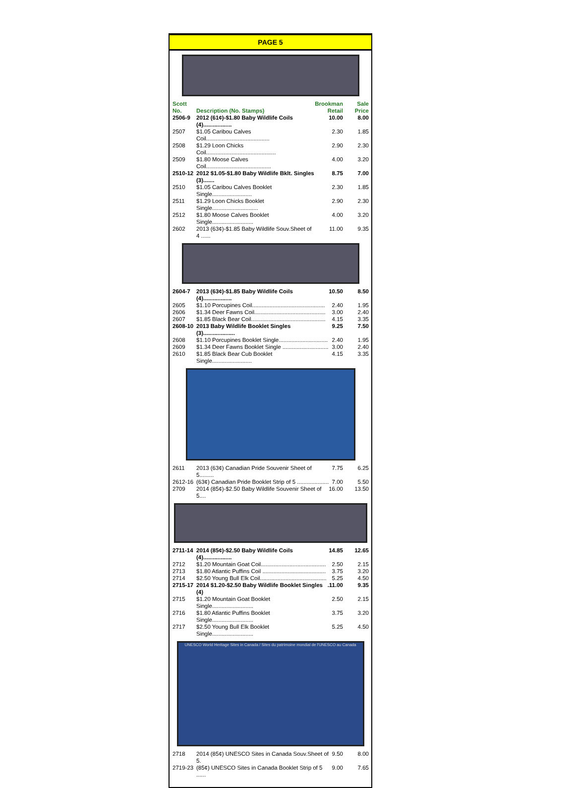PAGE 5
| Scott No. | Description (No. Stamps) | Brookman Retail | Sale Price |
| --- | --- | --- | --- |
| 2506-9 | 2012 (61¢)-$1.80 Baby Wildlife Coils (4).................. | 10.00 | 8.00 |
| 2507 | $1.05 Caribou Calves Coil........................................ | 2.30 | 1.85 |
| 2508 | $1.29 Loon Chicks Coil............................................ | 2.90 | 2.30 |
| 2509 | $1.80 Moose Calves Coil......................................... | 4.00 | 3.20 |
| 2510-12 | 2012 $1.05-$1.80 Baby Wildlife Bklt. Singles (3)....... | 8.75 | 7.00 |
| 2510 | $1.05 Caribou Calves Booklet Single......................... | 2.30 | 1.85 |
| 2511 | $1.29 Loon Chicks Booklet Single............................. | 2.90 | 2.30 |
| 2512 | $1.80 Moose Calves Booklet Single.......................... | 4.00 | 3.20 |
| 2602 | 2013 (63¢)-$1.85 Baby Wildlife Souv.Sheet of 4 ...... | 11.00 | 9.35 |
| 2604-7 | 2013 (63¢)-$1.85 Baby Wildlife Coils (4).................. | 10.50 | 8.50 |
| 2605 | $1.10 Porcupines Coil.............................................. | 2.40 | 1.95 |
| 2606 | $1.34 Deer Fawns Coil............................................. | 3.00 | 2.40 |
| 2607 | $1.85 Black Bear Coil............................................... | 4.15 | 3.35 |
| 2608-10 | 2013 Baby Wildlife Booklet Singles (3).................... | 9.25 | 7.50 |
| 2608 | $1.10 Porcupines Booklet Single............................... | 2.40 | 1.95 |
| 2609 | $1.34 Deer Fawns Booklet Single ............................. | 3.00 | 2.40 |
| 2610 | $1.85 Black Bear Cub Booklet Single......................... | 4.15 | 3.35 |
| 2611 | 2013 (63¢) Canadian Pride Souvenir Sheet of 5......... | 7.75 | 6.25 |
| 2612-16 | (63¢) Canadian Pride Booklet Strip of 5 .................... | 7.00 | 5.50 |
| 2709 | 2014 (85¢)-$2.50 Baby Wildlife Souvenir Sheet of 5.... | 16.00 | 13.50 |
| 2711-14 | 2014 (85¢)-$2.50 Baby Wildlife Coils (4).................. | 14.85 | 12.65 |
| 2712 | $1.20 Mountain Goat Coil......................................... | 2.50 | 2.15 |
| 2713 | $1.80 Atlantic Puffins Coil ........................................ | 3.75 | 3.20 |
| 2714 | $2.50 Young Bull Elk Coil.......................................... | 5.25 | 4.50 |
| 2715-17 | 2014 $1.20-$2.50 Baby Wildlife Booklet Singles (4) | .11.00 | 9.35 |
| 2715 | $1.20 Mountain Goat Booklet Single.......................... | 2.50 | 2.15 |
| 2716 | $1.80 Atlantic Puffins Booklet Single.......................... | 3.75 | 3.20 |
| 2717 | $2.50 Young Bull Elk Booklet Single.......................... | 5.25 | 4.50 |
UNESCO World Heritage Sites in Canada / Sites du patrimoine mondial de l'UNESCO au Canada
| 2718 | 2014 (85¢) UNESCO Sites in Canada Souv.Sheet of 5. | 9.50 | 8.00 |
| 2719-23 | (85¢) UNESCO Sites in Canada Booklet Strip of 5 ...... | 9.00 | 7.65 |